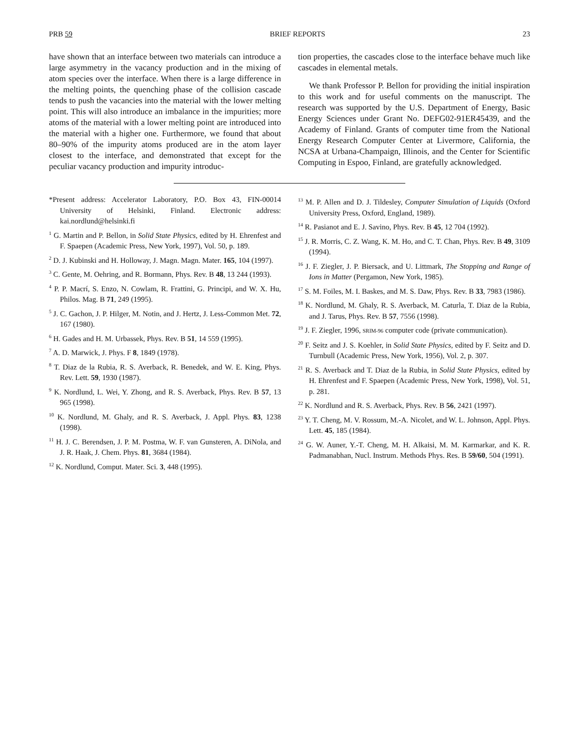PRB 59 BRIEF REPORTS 23
have shown that an interface between two materials can introduce a large asymmetry in the vacancy production and in the mixing of atom species over the interface. When there is a large difference in the melting points, the quenching phase of the collision cascade tends to push the vacancies into the material with the lower melting point. This will also introduce an imbalance in the impurities; more atoms of the material with a lower melting point are introduced into the material with a higher one. Furthermore, we found that about 80–90% of the impurity atoms produced are in the atom layer closest to the interface, and demonstrated that except for the peculiar vacancy production and impurity introduc-
tion properties, the cascades close to the interface behave much like cascades in elemental metals.
We thank Professor P. Bellon for providing the initial inspiration to this work and for useful comments on the manuscript. The research was supported by the U.S. Department of Energy, Basic Energy Sciences under Grant No. DEFG02-91ER45439, and the Academy of Finland. Grants of computer time from the National Energy Research Computer Center at Livermore, California, the NCSA at Urbana-Champaign, Illinois, and the Center for Scientific Computing in Espoo, Finland, are gratefully acknowledged.
*Present address: Accelerator Laboratory, P.O. Box 43, FIN-00014 University of Helsinki, Finland. Electronic address: kai.nordlund@helsinki.fi
<sup>1</sup> G. Martin and P. Bellon, in Solid State Physics, edited by H. Ehrenfest and F. Spaepen (Academic Press, New York, 1997), Vol. 50, p. 189.
<sup>2</sup> D. J. Kubinski and H. Holloway, J. Magn. Magn. Mater. 165, 104 (1997).
<sup>3</sup> C. Gente, M. Oehring, and R. Bormann, Phys. Rev. B 48, 13 244 (1993).
<sup>4</sup> P. P. Macrí, S. Enzo, N. Cowlam, R. Frattini, G. Principi, and W. X. Hu, Philos. Mag. B 71, 249 (1995).
<sup>5</sup> J. C. Gachon, J. P. Hilger, M. Notin, and J. Hertz, J. Less-Common Met. 72, 167 (1980).
<sup>6</sup> H. Gades and H. M. Urbassek, Phys. Rev. B 51, 14 559 (1995).
<sup>7</sup> A. D. Marwick, J. Phys. F 8, 1849 (1978).
<sup>8</sup> T. Diaz de la Rubia, R. S. Averback, R. Benedek, and W. E. King, Phys. Rev. Lett. 59, 1930 (1987).
<sup>9</sup> K. Nordlund, L. Wei, Y. Zhong, and R. S. Averback, Phys. Rev. B 57, 13 965 (1998).
<sup>10</sup> K. Nordlund, M. Ghaly, and R. S. Averback, J. Appl. Phys. 83, 1238 (1998).
<sup>11</sup> H. J. C. Berendsen, J. P. M. Postma, W. F. van Gunsteren, A. DiNola, and J. R. Haak, J. Chem. Phys. 81, 3684 (1984).
<sup>12</sup> K. Nordlund, Comput. Mater. Sci. 3, 448 (1995).
<sup>13</sup> M. P. Allen and D. J. Tildesley, Computer Simulation of Liquids (Oxford University Press, Oxford, England, 1989).
<sup>14</sup> R. Pasianot and E. J. Savino, Phys. Rev. B 45, 12 704 (1992).
<sup>15</sup> J. R. Morris, C. Z. Wang, K. M. Ho, and C. T. Chan, Phys. Rev. B 49, 3109 (1994).
<sup>16</sup> J. F. Ziegler, J. P. Biersack, and U. Littmark, The Stopping and Range of Ions in Matter (Pergamon, New York, 1985).
<sup>17</sup> S. M. Foiles, M. I. Baskes, and M. S. Daw, Phys. Rev. B 33, 7983 (1986).
<sup>18</sup> K. Nordlund, M. Ghaly, R. S. Averback, M. Caturla, T. Diaz de la Rubia, and J. Tarus, Phys. Rev. B 57, 7556 (1998).
<sup>19</sup> J. F. Ziegler, 1996, SRIM-96 computer code (private communication).
<sup>20</sup> F. Seitz and J. S. Koehler, in Solid State Physics, edited by F. Seitz and D. Turnbull (Academic Press, New York, 1956), Vol. 2, p. 307.
<sup>21</sup> R. S. Averback and T. Diaz de la Rubia, in Solid State Physics, edited by H. Ehrenfest and F. Spaepen (Academic Press, New York, 1998), Vol. 51, p. 281.
<sup>22</sup> K. Nordlund and R. S. Averback, Phys. Rev. B 56, 2421 (1997).
<sup>23</sup> Y. T. Cheng, M. V. Rossum, M.-A. Nicolet, and W. L. Johnson, Appl. Phys. Lett. 45, 185 (1984).
<sup>24</sup> G. W. Auner, Y.-T. Cheng, M. H. Alkaisi, M. M. Karmarkar, and K. R. Padmanabhan, Nucl. Instrum. Methods Phys. Res. B 59/60, 504 (1991).